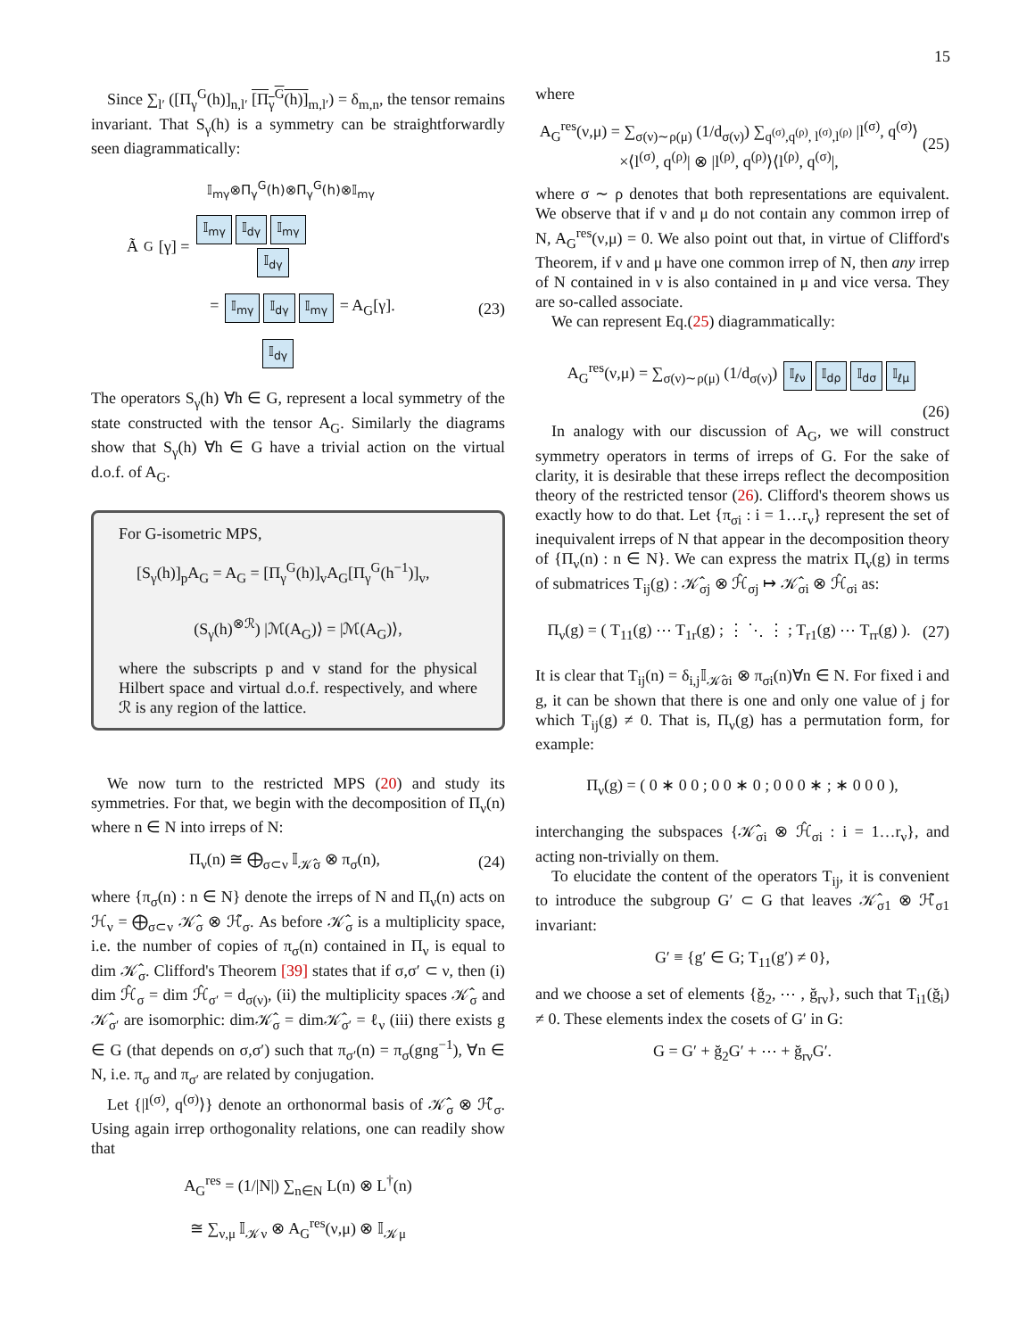15
Since ∑<sub>l′</sub> ([Π<sub>γ</sub><sup>G</sup>(h)]<sub>n,l′</sub> [Π<sub>γ</sub><sup>G</sup>(h)]<sub>m,l′</sub>) = δ<sub>m,n</sub>, the tensor remains invariant. That S<sub>γ</sub>(h) is a symmetry can be straightforwardly seen diagrammatically:
𝕀<sub>mγ</sub>⊗Π<sub>γ</sub><sup>G</sup>(h)⊗Π<sub>γ</sub><sup>G</sup>(h)⊗𝕀<sub>mγ</sub>
Ã<sub>G</sub>[γ] = 𝕀<sub>mγ</sub> 𝕀<sub>dγ</sub> 𝕀<sub>mγ</sub>
𝕀<sub>dγ</sub>
= 𝕀<sub>mγ</sub> 𝕀<sub>dγ</sub> 𝕀<sub>mγ</sub> = A<sub>G</sub>[γ]. (23)
𝕀<sub>dγ</sub>
The operators S<sub>γ</sub>(h) ∀h ∈ G, represent a local symmetry of the state constructed with the tensor A<sub>G</sub>. Similarly the diagrams show that S<sub>γ</sub>(h) ∀h ∈ G have a trivial action on the virtual d.o.f. of A<sub>G</sub>.
For G-isometric MPS,
[S<sub>γ</sub>(h)]<sub>p</sub>A<sub>G</sub> = A<sub>G</sub> = [Π<sub>γ</sub><sup>G</sup>(h)]<sub>v</sub>A<sub>G</sub>[Π<sub>γ</sub><sup>G</sup>(h<sup>−1</sup>)]<sub>v</sub>,
(S<sub>γ</sub>(h)<sup>⊗ℛ</sup>) |ℳ(A<sub>G</sub>)⟩ = |ℳ(A<sub>G</sub>)⟩,
where the subscripts p and v stand for the physical Hilbert space and virtual d.o.f. respectively, and where ℛ is any region of the lattice.
We now turn to the restricted MPS (20) and study its symmetries. For that, we begin with the decomposition of Π<sub>ν</sub>(n) where n ∈ N into irreps of N:
Π<sub>ν</sub>(n) ≅ ⨁<sub>σ⊂ν</sub> 𝕀<sub>𝒦̂σ</sub> ⊗ π<sub>σ</sub>(n), (24)
where {π<sub>σ</sub>(n) : n ∈ N} denote the irreps of N and Π<sub>ν</sub>(n) acts on ℋ<sub>ν</sub> = ⨁<sub>σ⊂ν</sub> 𝒦̂<sub>σ</sub> ⊗ ℋ̂<sub>σ</sub>. As before 𝒦̂<sub>σ</sub> is a multiplicity space, i.e. the number of copies of π<sub>σ</sub>(n) contained in Π<sub>ν</sub> is equal to dim 𝒦̂<sub>σ</sub>. Clifford's Theorem [39] states that if σ,σ′ ⊂ ν, then (i) dim ℋ̂<sub>σ</sub> = dim ℋ̂<sub>σ′</sub> = d<sub>σ(ν)</sub>, (ii) the multiplicity spaces 𝒦̂<sub>σ</sub> and 𝒦̂<sub>σ′</sub> are isomorphic: dim𝒦̂<sub>σ</sub> = dim𝒦̂<sub>σ′</sub> = ℓ<sub>ν</sub> (iii) there exists g ∈ G (that depends on σ,σ′) such that π<sub>σ′</sub>(n) = π<sub>σ</sub>(gng<sup>−1</sup>), ∀n ∈ N, i.e. π<sub>σ</sub> and π<sub>σ′</sub> are related by conjugation.
Let {|l<sup>(σ)</sup>, q<sup>(σ)</sup>⟩} denote an orthonormal basis of 𝒦̂<sub>σ</sub> ⊗ ℋ̂<sub>σ</sub>. Using again irrep orthogonality relations, one can readily show that
A<sub>G</sub><sup>res</sup> = (1/|N|) ∑<sub>n∈N</sub> L(n) ⊗ L<sup>†</sup>(n)
≅ ∑<sub>ν,μ</sub> 𝕀<sub>𝒦ν</sub> ⊗ A<sub>G</sub><sup>res</sup>(ν,μ) ⊗ 𝕀<sub>𝒦μ</sub>
where
A<sub>G</sub><sup>res</sup>(ν,μ) = ∑<sub>σ(ν)∼ρ(μ)</sub> (1/d<sub>σ(ν)</sub>) ∑<sub>q<sup>(σ)</sup>,q<sup>(ρ)</sup>, l<sup>(σ)</sup>,l<sup>(ρ)</sup></sub> |l<sup>(σ)</sup>, q<sup>(σ)</sup>⟩
×⟨l<sup>(σ)</sup>, q<sup>(ρ)</sup>| ⊗ |l<sup>(ρ)</sup>, q<sup>(ρ)</sup>⟩⟨l<sup>(ρ)</sup>, q<sup>(σ)</sup>|, (25)
where σ ∼ ρ denotes that both representations are equivalent. We observe that if ν and μ do not contain any common irrep of N, A<sub>G</sub><sup>res</sup>(ν,μ) = 0. We also point out that, in virtue of Clifford's Theorem, if ν and μ have one common irrep of N, then any irrep of N contained in ν is also contained in μ and vice versa. They are so-called associate.
We can represent Eq.(25) diagrammatically:
A<sub>G</sub><sup>res</sup>(ν,μ) = ∑<sub>σ(ν)∼ρ(μ)</sub> (1/d<sub>σ(ν)</sub>) 𝕀<sub>ℓν</sub> 𝕀<sub>dρ</sub> 𝕀<sub>dσ</sub> 𝕀<sub>ℓμ</sub>
(26)
In analogy with our discussion of A<sub>G</sub>, we will construct symmetry operators in terms of irreps of G. For the sake of clarity, it is desirable that these irreps reflect the decomposition theory of the restricted tensor (26). Clifford's theorem shows us exactly how to do that. Let {π<sub>σi</sub> : i = 1…r<sub>ν</sub>} represent the set of inequivalent irreps of N that appear in the decomposition theory of {Π<sub>ν</sub>(n) : n ∈ N}. We can express the matrix Π<sub>ν</sub>(g) in terms of submatrices T<sub>ij</sub>(g) : 𝒦̂<sub>σj</sub> ⊗ ℋ̂<sub>σj</sub> ↦ 𝒦̂<sub>σi</sub> ⊗ ℋ̂<sub>σi</sub> as:
Π<sub>ν</sub>(g) = ( T<sub>11</sub>(g) ⋯ T<sub>1r</sub>(g) ; ⋮ ⋱ ⋮ ; T<sub>r1</sub>(g) ⋯ T<sub>rr</sub>(g) ). (27)
It is clear that T<sub>ij</sub>(n) = δ<sub>i,j</sub>𝕀<sub>𝒦̂σi</sub> ⊗ π<sub>σi</sub>(n)∀n ∈ N. For fixed i and g, it can be shown that there is one and only one value of j for which T<sub>ij</sub>(g) ≠ 0. That is, Π<sub>ν</sub>(g) has a permutation form, for example:
Π<sub>ν</sub>(g) = ( 0 ∗ 0 0 ; 0 0 ∗ 0 ; 0 0 0 ∗ ; ∗ 0 0 0 ),
interchanging the subspaces {𝒦̂<sub>σi</sub> ⊗ ℋ̂<sub>σi</sub> : i = 1…r<sub>ν</sub>}, and acting non-trivially on them.
To elucidate the content of the operators T<sub>ij</sub>, it is convenient to introduce the subgroup G′ ⊂ G that leaves 𝒦̂<sub>σ1</sub> ⊗ ℋ̂<sub>σ1</sub> invariant:
G′ ≡ {g′ ∈ G; T<sub>11</sub>(g′) ≠ 0},
and we choose a set of elements {ğ<sub>2</sub>, ⋯ , ğ<sub>rν</sub>}, such that T<sub>i1</sub>(ğ<sub>i</sub>) ≠ 0. These elements index the cosets of G′ in G:
G = G′ + ğ<sub>2</sub>G′ + ⋯ + ğ<sub>rν</sub>G′.